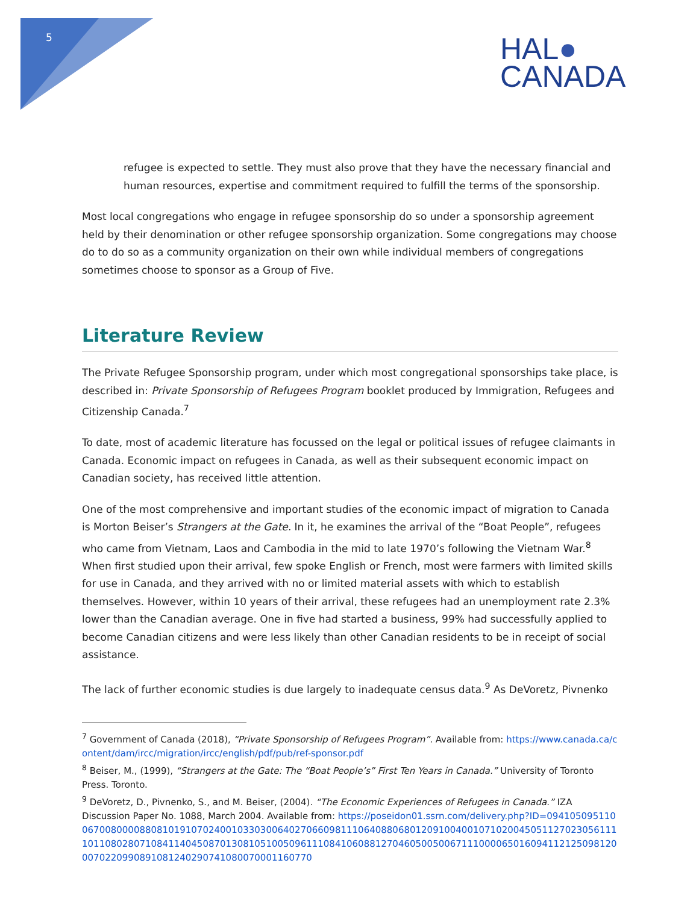5
HAL●
CANADA
refugee is expected to settle. They must also prove that they have the necessary financial and human resources, expertise and commitment required to fulfill the terms of the sponsorship.
Most local congregations who engage in refugee sponsorship do so under a sponsorship agreement held by their denomination or other refugee sponsorship organization. Some congregations may choose do to do so as a community organization on their own while individual members of congregations sometimes choose to sponsor as a Group of Five.
Literature Review
The Private Refugee Sponsorship program, under which most congregational sponsorships take place, is described in: Private Sponsorship of Refugees Program booklet produced by Immigration, Refugees and Citizenship Canada.<sup>7</sup>
To date, most of academic literature has focussed on the legal or political issues of refugee claimants in Canada. Economic impact on refugees in Canada, as well as their subsequent economic impact on Canadian society, has received little attention.
One of the most comprehensive and important studies of the economic impact of migration to Canada is Morton Beiser’s Strangers at the Gate. In it, he examines the arrival of the “Boat People”, refugees who came from Vietnam, Laos and Cambodia in the mid to late 1970’s following the Vietnam War.<sup>8</sup> When first studied upon their arrival, few spoke English or French, most were farmers with limited skills for use in Canada, and they arrived with no or limited material assets with which to establish themselves. However, within 10 years of their arrival, these refugees had an unemployment rate 2.3% lower than the Canadian average. One in five had started a business, 99% had successfully applied to become Canadian citizens and were less likely than other Canadian residents to be in receipt of social assistance.
The lack of further economic studies is due largely to inadequate census data.<sup>9</sup> As DeVoretz, Pivnenko
<sup>7</sup> Government of Canada (2018), “Private Sponsorship of Refugees Program”. Available from: https://www.canada.ca/content/dam/ircc/migration/ircc/english/pdf/pub/ref-sponsor.pdf
<sup>8</sup> Beiser, M., (1999), “Strangers at the Gate: The “Boat People’s” First Ten Years in Canada.” University of Toronto Press. Toronto.
<sup>9</sup> DeVoretz, D., Pivnenko, S., and M. Beiser, (2004). “The Economic Experiences of Refugees in Canada.” IZA Discussion Paper No. 1088, March 2004. Available from: https://poseidon01.ssrn.com/delivery.php?ID=094105095110067008000088081019107024001033030064027066098111064088068012091004001071020045051127023056111101108028071084114045087013081051005096111084106088127046050050067111000065016094112125098120007022099089108124029074108007000116077​0